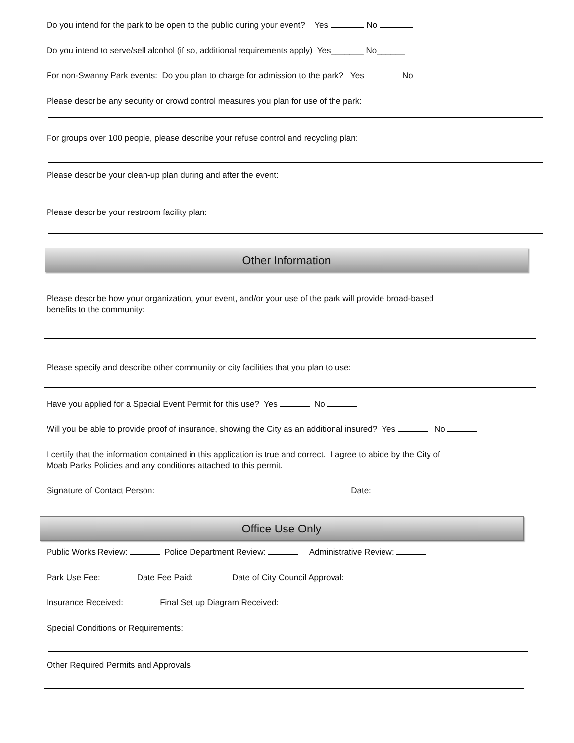Do you intend for the park to be open to the public during your event? Yes No
Do you intend to serve/sell alcohol (if so, additional requirements apply) Yes_______ No______
For non-Swanny Park events: Do you plan to charge for admission to the park? Yes No
Please describe any security or crowd control measures you plan for use of the park:
For groups over 100 people, please describe your refuse control and recycling plan:
Please describe your clean-up plan during and after the event:
Please describe your restroom facility plan:
Other Information
Please describe how your organization, your event, and/or your use of the park will provide broad-based
benefits to the community:
Please specify and describe other community or city facilities that you plan to use:
Have you applied for a Special Event Permit for this use? Yes No
Will you be able to provide proof of insurance, showing the City as an additional insured? Yes No
I certify that the information contained in this application is true and correct. I agree to abide by the City of
Moab Parks Policies and any conditions attached to this permit.
Signature of Contact Person: Date:
Office Use Only
Public Works Review: Police Department Review: Administrative Review:
Park Use Fee: Date Fee Paid: Date of City Council Approval:
Insurance Received: Final Set up Diagram Received:
Special Conditions or Requirements:
Other Required Permits and Approvals